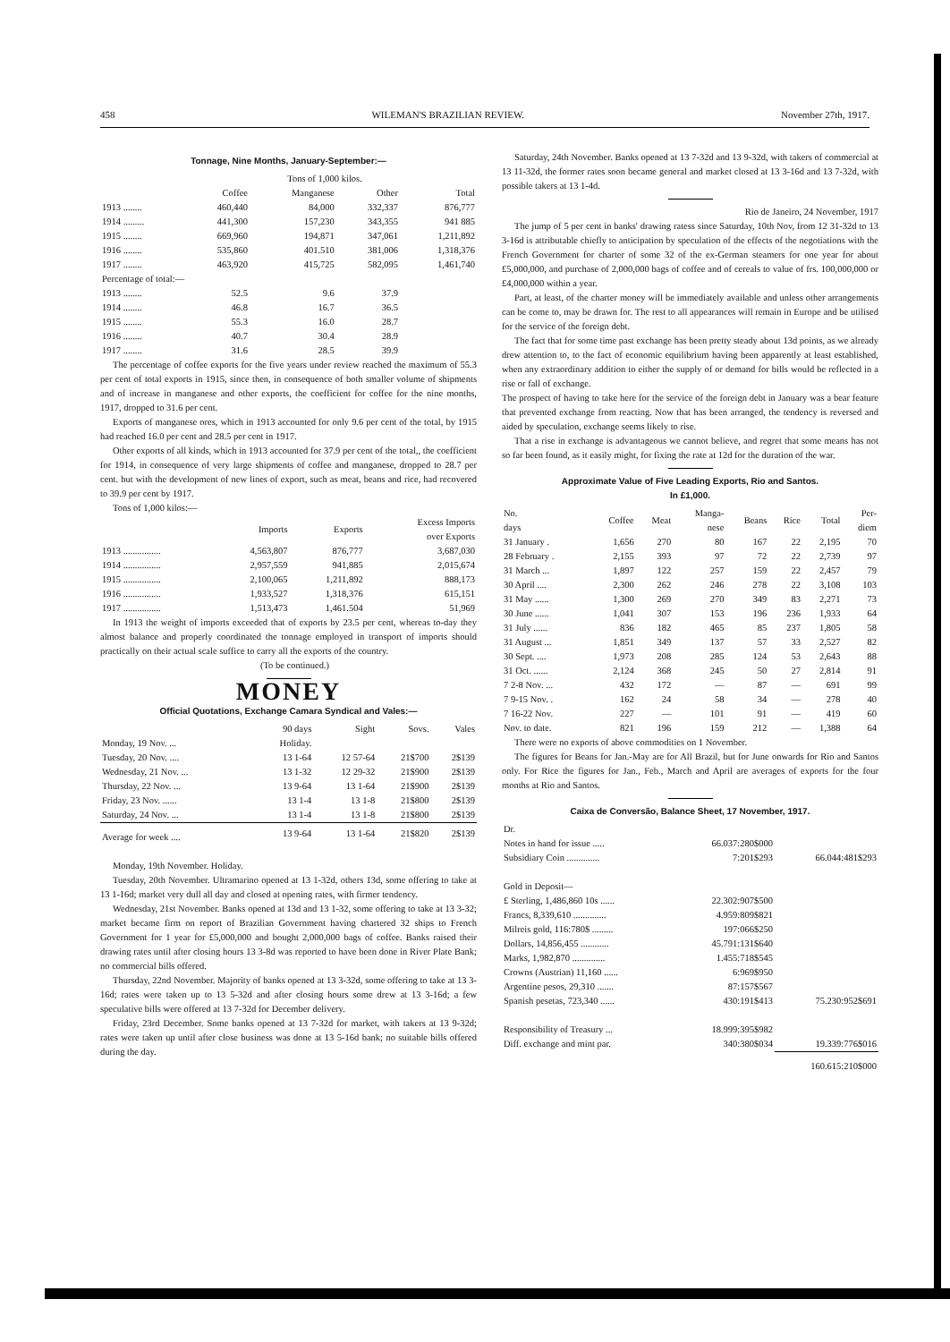458 WILEMAN'S BRAZILIAN REVIEW. November 27th, 1917.
Tonnage, Nine Months, January-September:—
| | | Tons of 1,000 kilos. | | |
| --- | --- | --- | --- | --- |
| | Coffee | Manganese | Other | Total |
| 1913 ........ | 460,440 | 84,000 | 332,337 | 876,777 |
| 1914 ......... | 441,300 | 157,230 | 343,355 | 941 885 |
| 1915 ........ | 669,960 | 194,871 | 347,061 | 1,211,892 |
| 1916 ........ | 535,860 | 401.510 | 381,006 | 1,318,376 |
| 1917 ........ | 463,920 | 415,725 | 582,095 | 1,461,740 |
| Percentage of total:— | | | | |
| 1913 ........ | 52.5 | 9.6 | 37.9 | |
| 1914 ........ | 46.8 | 16.7 | 36.5 | |
| 1915 ........ | 55.3 | 16.0 | 28.7 | |
| 1916 ........ | 40.7 | 30.4 | 28.9 | |
| 1917 ........ | 31.6 | 28.5 | 39.9 | |
The percentage of coffee exports for the five years under review reached the maximum of 55.3 per cent of total exports in 1915, since then, in consequence of both smaller volume of shipments and of increase in manganese and other exports, the coefficient for coffee for the nine months, 1917, dropped to 31.6 per cent.
Exports of manganese ores, which in 1913 accounted for only 9.6 per cent of the total, by 1915 had reached 16.0 per cent and 28.5 per cent in 1917.
Other exports of all kinds, which in 1913 accounted for 37.9 per cent of the total,, the coefficient for 1914, in consequence of very large shipments of coffee and manganese, dropped to 28.7 per cent. but with the development of new lines of export, such as meat, beans and rice, had recovered to 39.9 per cent by 1917.
Tons of 1,000 kilos:—
| | Imports | Exports | Excess Imports over Exports |
| --- | --- | --- | --- |
| 1913 ................ | 4,563,807 | 876,777 | 3,687,030 |
| 1914 ................ | 2,957,559 | 941,885 | 2,015,674 |
| 1915 ................ | 2,100,065 | 1,211,892 | 888,173 |
| 1916 ................ | 1,933,527 | 1,318,376 | 615,151 |
| 1917 ................ | 1,513,473 | 1,461.504 | 51,969 |
In 1913 the weight of imports exceeded that of exports by 23.5 per cent, whereas to-day they almost balance and properly coordinated the tonnage employed in transport of imports should practically on their actual scale suffice to carry all the exports of the country.
(To be continued.)
MONEY
Official Quotations, Exchange Camara Syndical and Vales:—
| | 90 days | Sight | Sovs. | Vales |
| --- | --- | --- | --- | --- |
| Monday, 19 Nov. ... | Holiday. | | | |
| Tuesday, 20 Nov. .... | 13 1-64 | 12 57-64 | 21$700 | 2$139 |
| Wednesday, 21 Nov. ... | 13 1-32 | 12 29-32 | 21$900 | 2$139 |
| Thursday, 22 Nov. ... | 13 9-64 | 13 1-64 | 21$900 | 2$139 |
| Friday, 23 Nov. ...... | 13 1-4 | 13 1-8 | 21$800 | 2$139 |
| Saturday, 24 Nov. ... | 13 1-4 | 13 1-8 | 21$800 | 2$139 |
| Average for week .... | 13 9-64 | 13 1-64 | 21$820 | 2$139 |
Monday, 19th November. Holiday.
Tuesday, 20th November. Ultramarino opened at 13 1-32d, others 13d, some offering to take at 13 1-16d; market very dull all day and closed at opening rates, with firmer tendency.
Wednesday, 21st November. Banks opened at 13d and 13 1-32, some offering to take at 13 3-32; market became firm on report of Brazilian Government having chartered 32 ships to French Government for 1 year for £5,000,000 and bought 2,000,000 bags of coffee. Banks raised their drawing rates until after closing hours 13 3-8d was reported to have been done in River Plate Bank; no commercial bills offered.
Thursday, 22nd November. Majority of banks opened at 13 3-32d, some offering to take at 13 3-16d; rates were taken up to 13 5-32d and after closing hours some drew at 13 3-16d; a few speculative bills were offered at 13 7-32d for December delivery.
Friday, 23rd December. Some banks opened at 13 7-32d for market, with takers at 13 9-32d; rates were taken up until after close business was done at 13 5-16d bank; no suitable bills offered during the day.
Saturday, 24th November. Banks opened at 13 7-32d and 13 9-32d, with takers of commercial at 13 11-32d, the former rates soon became general and market closed at 13 3-16d and 13 7-32d, with possible takers at 13 1-4d.
Rio de Janeiro, 24 November, 1917
The jump of 5 per cent in banks' drawing ratess since Saturday, 10th Nov, from 12 31-32d to 13 3-16d is attributable chiefly to anticipation by speculation of the effects of the negotiations with the French Government for charter of some 32 of the ex-German steamers for one year for about £5,000,000, and purchase of 2,000,000 bags of coffee and of cereals to value of frs. 100,000,000 or £4,000,000 within a year.
Part, at least, of the charter money will be immediately available and unless other arrangements can be come to, may be drawn for. The rest to all appearances will remain in Europe and be utilised for the service of the foreign debt.
The fact that for some time past exchange has been pretty steady about 13d points, as we already drew attention to, to the fact of economic equilibrium having been apparently at least established, when any extraordinary addition to either the supply of or demand for bills would be reflected in a rise or fall of exchange.
The prospect of having to take here for the service of the foreign debt in January was a bear feature that prevented exchange from reacting. Now that has been arranged, the tendency is reversed and aided by speculation, exchange seems likely to rise.
That a rise in exchange is advantageous we cannot believe, and regret that some means has not so far been found, as it easily might, for fixing the rate at 12d for the duration of the war.
Approximate Value of Five Leading Exports, Rio and Santos.
In £1,000.
| No. days | Coffee | Meat | Manga- nese | Beans | Rice | Total | Per- diem |
| --- | --- | --- | --- | --- | --- | --- | --- |
| 31 January . | 1,656 | 270 | 80 | 167 | 22 | 2,195 | 70 |
| 28 February . | 2,155 | 393 | 97 | 72 | 22 | 2,739 | 97 |
| 31 March ... | 1,897 | 122 | 257 | 159 | 22 | 2,457 | 79 |
| 30 April .... | 2,300 | 262 | 246 | 278 | 22 | 3,108 | 103 |
| 31 May ...... | 1,300 | 269 | 270 | 349 | 83 | 2,271 | 73 |
| 30 June ...... | 1,041 | 307 | 153 | 196 | 236 | 1,933 | 64 |
| 31 July ...... | 836 | 182 | 465 | 85 | 237 | 1,805 | 58 |
| 31 August ... | 1,851 | 349 | 137 | 57 | 33 | 2,527 | 82 |
| 30 Sept. .... | 1,973 | 208 | 285 | 124 | 53 | 2,643 | 88 |
| 31 Oct. ...... | 2,124 | 368 | 245 | 50 | 27 | 2,814 | 91 |
| 7 2-8 Nov. ... | 432 | 172 | — | 87 | — | 691 | 99 |
| 7 9-15 Nov. . | 162 | 24 | 58 | 34 | — | 278 | 40 |
| 7 16-22 Nov. | 227 | — | 101 | 91 | — | 419 | 60 |
| Nov. to date. | 821 | 196 | 159 | 212 | — | 1,388 | 64 |
There were no exports of above commodities on 1 November.
The figures for Beans for Jan.-May are for All Brazil, but for June onwards for Rio and Santos only. For Rice the figures for Jan., Feb., March and April are averages of exports for the four months at Rio and Santos.
Caixa de Conversão, Balance Sheet, 17 November, 1917.
| Dr. | | |
| Notes in hand for issue ..... | 66.037:280$000 | |
| Subsidiary Coin .............. | 7:201$293 | 66.044:481$293 |
| Gold in Deposit— | | |
| £ Sterling, 1,486,860 10s ...... | 22.302:907$500 | |
| Francs, 8,339,610 .............. | 4.959:809$821 | |
| Milreis gold, 116:780$ ......... | 197:066$250 | |
| Dollars, 14,856,455 ............ | 45.791:131$640 | |
| Marks, 1,982,870 .............. | 1.455:718$545 | |
| Crowns (Austrian) 11,160 ...... | 6:969$950 | |
| Argentine pesos, 29,310 ....... | 87:157$567 | |
| Spanish pesetas, 723,340 ...... | 430:191$413 | 75.230:952$691 |
| Responsibility of Treasury ... | 18.999:395$982 | |
| Diff. exchange and mint par. | 340:380$034 | 19.339:776$016 |
| | | 160.615:210$000 |